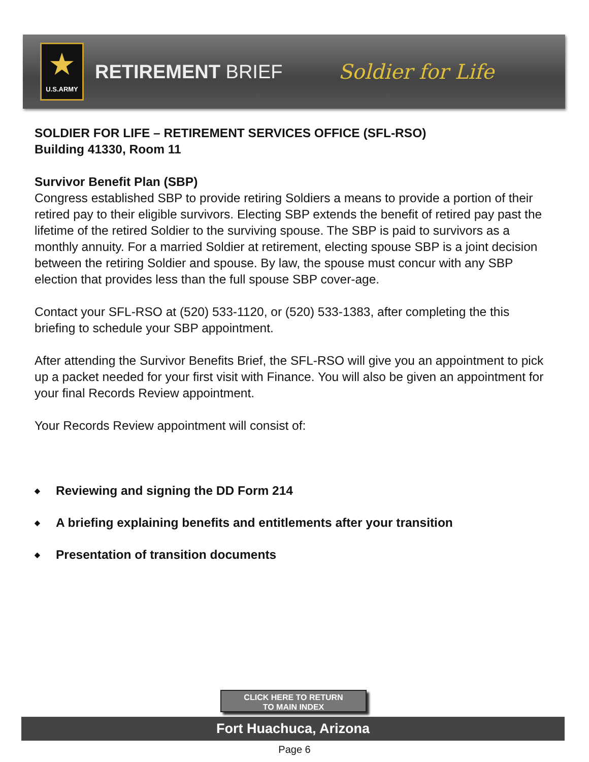★
U.S.ARMY
RETIREMENT BRIEF Soldier for Life
SOLDIER FOR LIFE – RETIREMENT SERVICES OFFICE (SFL-RSO)
Building 41330, Room 11
Survivor Benefit Plan (SBP)
Congress established SBP to provide retiring Soldiers a means to provide a portion of their retired pay to their eligible survivors. Electing SBP extends the benefit of retired pay past the lifetime of the retired Soldier to the surviving spouse. The SBP is paid to survivors as a monthly annuity. For a married Soldier at retirement, electing spouse SBP is a joint decision between the retiring Soldier and spouse. By law, the spouse must concur with any SBP election that provides less than the full spouse SBP cover-age.
Contact your SFL-RSO at (520) 533-1120, or (520) 533-1383, after completing the this briefing to schedule your SBP appointment.
After attending the Survivor Benefits Brief, the SFL-RSO will give you an appointment to pick up a packet needed for your first visit with Finance. You will also be given an appointment for your final Records Review appointment.
Your Records Review appointment will consist of:
◆ Reviewing and signing the DD Form 214
◆ A briefing explaining benefits and entitlements after your transition
◆ Presentation of transition documents
CLICK HERE TO RETURN
TO MAIN INDEX
Fort Huachuca, Arizona
Page 6